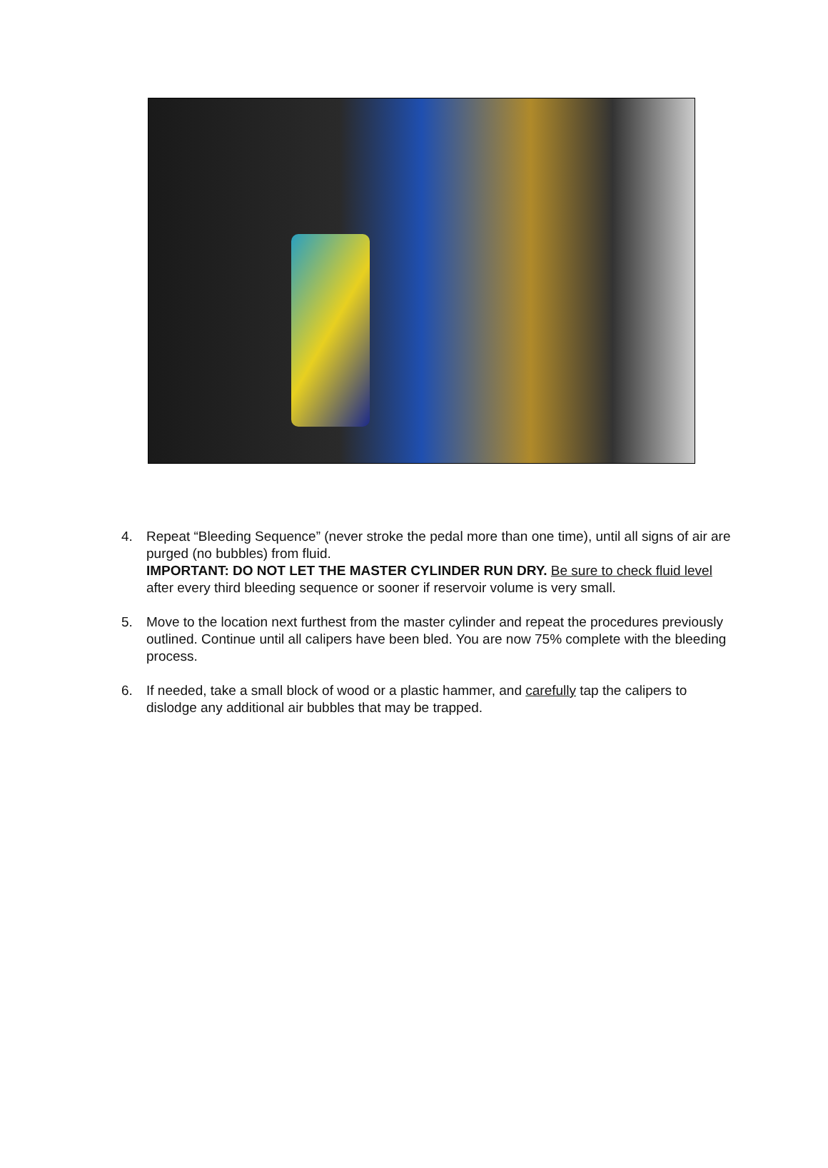4. Repeat “Bleeding Sequence” (never stroke the pedal more than one time), until all signs of air are purged (no bubbles) from fluid.
IMPORTANT: DO NOT LET THE MASTER CYLINDER RUN DRY. Be sure to check fluid level after every third bleeding sequence or sooner if reservoir volume is very small.
5. Move to the location next furthest from the master cylinder and repeat the procedures previously outlined. Continue until all calipers have been bled. You are now 75% complete with the bleeding process.
6. If needed, take a small block of wood or a plastic hammer, and carefully tap the calipers to dislodge any additional air bubbles that may be trapped.